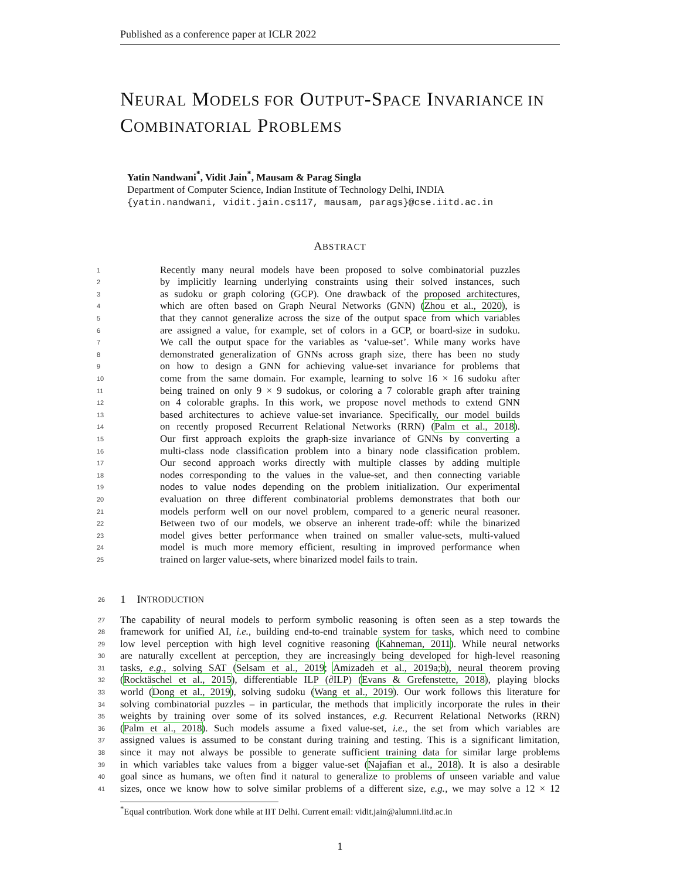Published as a conference paper at ICLR 2022
NEURAL MODELS FOR OUTPUT-SPACE INVARIANCE IN COMBINATORIAL PROBLEMS
Yatin Nandwani<sup>*</sup>, Vidit Jain<sup>*</sup>, Mausam & Parag Singla
Department of Computer Science, Indian Institute of Technology Delhi, INDIA
{yatin.nandwani, vidit.jain.cs117, mausam, parags}@cse.iitd.ac.in
ABSTRACT
1 Recently many neural models have been proposed to solve combinatorial puzzles
2 by implicitly learning underlying constraints using their solved instances, such
3 as sudoku or graph coloring (GCP). One drawback of the proposed architectures,
4 which are often based on Graph Neural Networks (GNN) (Zhou et al., 2020), is
5 that they cannot generalize across the size of the output space from which variables
6 are assigned a value, for example, set of colors in a GCP, or board-size in sudoku.
7 We call the output space for the variables as ‘value-set’. While many works have
8 demonstrated generalization of GNNs across graph size, there has been no study
9 on how to design a GNN for achieving value-set invariance for problems that
10 come from the same domain. For example, learning to solve 16 × 16 sudoku after
11 being trained on only 9 × 9 sudokus, or coloring a 7 colorable graph after training
12 on 4 colorable graphs. In this work, we propose novel methods to extend GNN
13 based architectures to achieve value-set invariance. Specifically, our model builds
14 on recently proposed Recurrent Relational Networks (RRN) (Palm et al., 2018).
15 Our first approach exploits the graph-size invariance of GNNs by converting a
16 multi-class node classification problem into a binary node classification problem.
17 Our second approach works directly with multiple classes by adding multiple
18 nodes corresponding to the values in the value-set, and then connecting variable
19 nodes to value nodes depending on the problem initialization. Our experimental
20 evaluation on three different combinatorial problems demonstrates that both our
21 models perform well on our novel problem, compared to a generic neural reasoner.
22 Between two of our models, we observe an inherent trade-off: while the binarized
23 model gives better performance when trained on smaller value-sets, multi-valued
24 model is much more memory efficient, resulting in improved performance when
25 trained on larger value-sets, where binarized model fails to train.
26 1 I NTRODUCTION
27 The capability of neural models to perform symbolic reasoning is often seen as a step towards the
28 framework for unified AI, i.e., building end-to-end trainable system for tasks, which need to combine
29 low level perception with high level cognitive reasoning (Kahneman, 2011). While neural networks
30 are naturally excellent at perception, they are increasingly being developed for high-level reasoning
31 tasks, e.g., solving SAT (Selsam et al., 2019; Amizadeh et al., 2019a;b), neural theorem proving
32 (Rocktäschel et al., 2015), differentiable ILP (∂ILP) (Evans & Grefenstette, 2018), playing blocks
33 world (Dong et al., 2019), solving sudoku (Wang et al., 2019). Our work follows this literature for
34 solving combinatorial puzzles – in particular, the methods that implicitly incorporate the rules in their
35 weights by training over some of its solved instances, e.g. Recurrent Relational Networks (RRN)
36 (Palm et al., 2018). Such models assume a fixed value-set, i.e., the set from which variables are
37 assigned values is assumed to be constant during training and testing. This is a significant limitation,
38 since it may not always be possible to generate sufficient training data for similar large problems
39 in which variables take values from a bigger value-set (Najafian et al., 2018). It is also a desirable
40 goal since as humans, we often find it natural to generalize to problems of unseen variable and value
41 sizes, once we know how to solve similar problems of a different size, e.g., we may solve a 12 × 12
<sup>*</sup> Equal contribution. Work done while at IIT Delhi. Current email: vidit.jain@alumni.iitd.ac.in
1